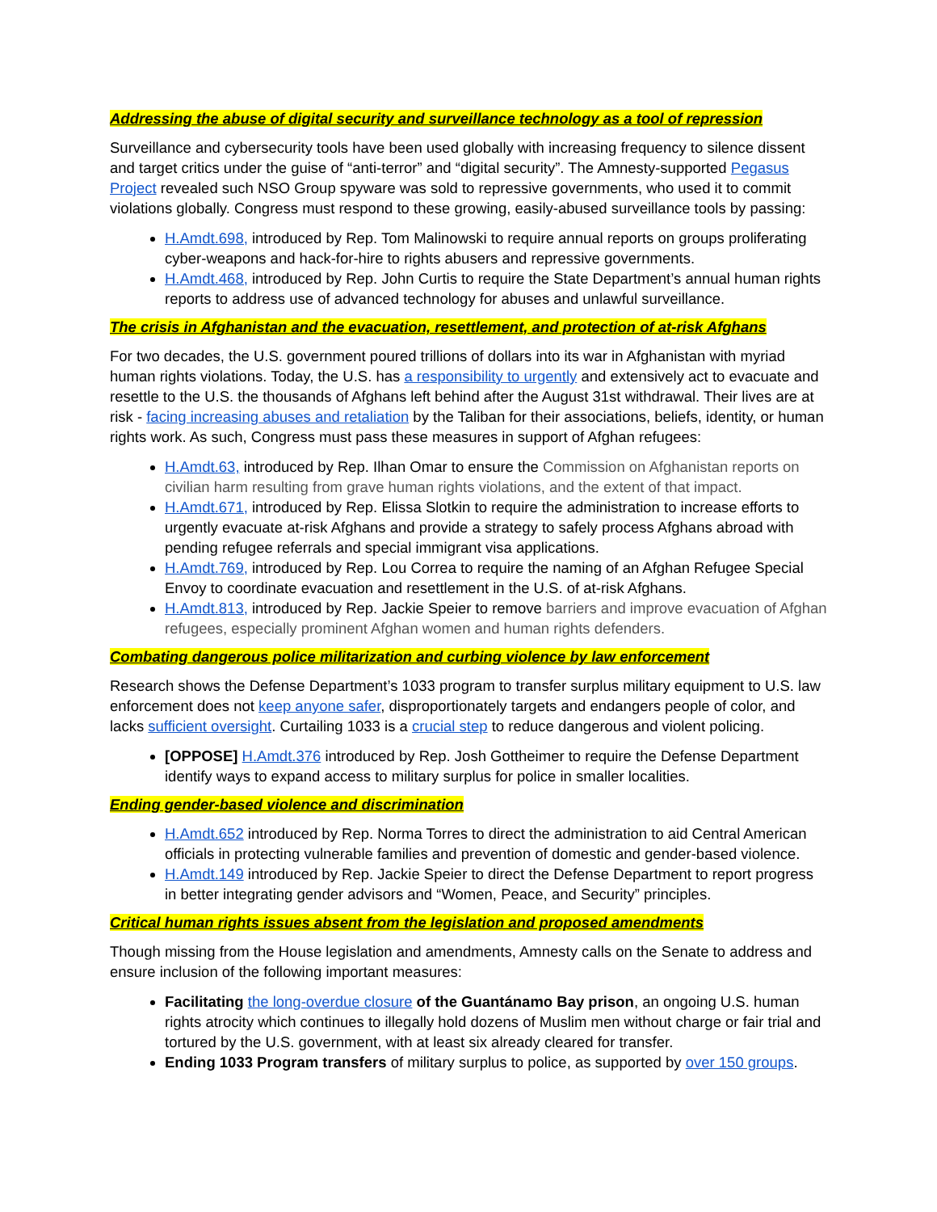Addressing the abuse of digital security and surveillance technology as a tool of repression
Surveillance and cybersecurity tools have been used globally with increasing frequency to silence dissent and target critics under the guise of “anti-terror” and “digital security”. The Amnesty-supported Pegasus Project revealed such NSO Group spyware was sold to repressive governments, who used it to commit violations globally. Congress must respond to these growing, easily-abused surveillance tools by passing:
H.Amdt.698, introduced by Rep. Tom Malinowski to require annual reports on groups proliferating cyber-weapons and hack-for-hire to rights abusers and repressive governments.
H.Amdt.468, introduced by Rep. John Curtis to require the State Department’s annual human rights reports to address use of advanced technology for abuses and unlawful surveillance.
The crisis in Afghanistan and the evacuation, resettlement, and protection of at-risk Afghans
For two decades, the U.S. government poured trillions of dollars into its war in Afghanistan with myriad human rights violations. Today, the U.S. has a responsibility to urgently and extensively act to evacuate and resettle to the U.S. the thousands of Afghans left behind after the August 31st withdrawal. Their lives are at risk - facing increasing abuses and retaliation by the Taliban for their associations, beliefs, identity, or human rights work. As such, Congress must pass these measures in support of Afghan refugees:
H.Amdt.63, introduced by Rep. Ilhan Omar to ensure the Commission on Afghanistan reports on civilian harm resulting from grave human rights violations, and the extent of that impact.
H.Amdt.671, introduced by Rep. Elissa Slotkin to require the administration to increase efforts to urgently evacuate at-risk Afghans and provide a strategy to safely process Afghans abroad with pending refugee referrals and special immigrant visa applications.
H.Amdt.769, introduced by Rep. Lou Correa to require the naming of an Afghan Refugee Special Envoy to coordinate evacuation and resettlement in the U.S. of at-risk Afghans.
H.Amdt.813, introduced by Rep. Jackie Speier to remove barriers and improve evacuation of Afghan refugees, especially prominent Afghan women and human rights defenders.
Combating dangerous police militarization and curbing violence by law enforcement
Research shows the Defense Department’s 1033 program to transfer surplus military equipment to U.S. law enforcement does not keep anyone safer, disproportionately targets and endangers people of color, and lacks sufficient oversight. Curtailing 1033 is a crucial step to reduce dangerous and violent policing.
[OPPOSE] H.Amdt.376 introduced by Rep. Josh Gottheimer to require the Defense Department identify ways to expand access to military surplus for police in smaller localities.
Ending gender-based violence and discrimination
H.Amdt.652 introduced by Rep. Norma Torres to direct the administration to aid Central American officials in protecting vulnerable families and prevention of domestic and gender-based violence.
H.Amdt.149 introduced by Rep. Jackie Speier to direct the Defense Department to report progress in better integrating gender advisors and “Women, Peace, and Security” principles.
Critical human rights issues absent from the legislation and proposed amendments
Though missing from the House legislation and amendments, Amnesty calls on the Senate to address and ensure inclusion of the following important measures:
Facilitating the long-overdue closure of the Guantánamo Bay prison, an ongoing U.S. human rights atrocity which continues to illegally hold dozens of Muslim men without charge or fair trial and tortured by the U.S. government, with at least six already cleared for transfer.
Ending 1033 Program transfers of military surplus to police, as supported by over 150 groups.